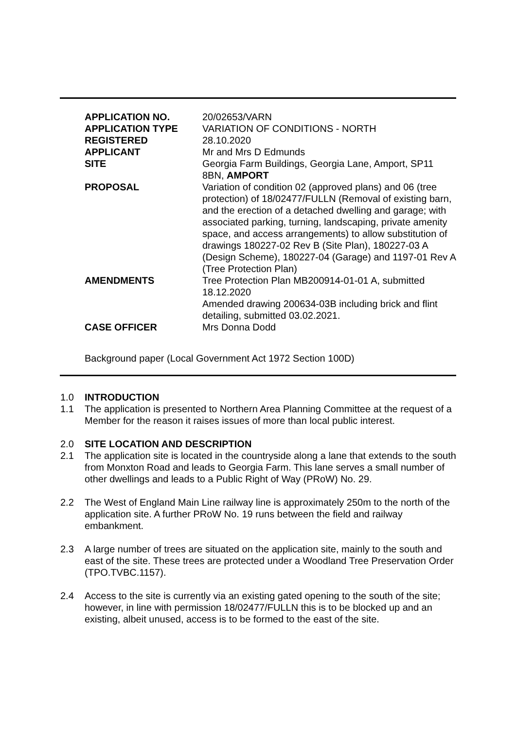| APPLICATION NO. | 20/02653/VARN |
| APPLICATION TYPE | VARIATION OF CONDITIONS - NORTH |
| REGISTERED | 28.10.2020 |
| APPLICANT | Mr and Mrs D Edmunds |
| SITE | Georgia Farm Buildings, Georgia Lane, Amport, SP11 8BN, AMPORT |
| PROPOSAL | Variation of condition 02 (approved plans) and 06 (tree protection) of 18/02477/FULLN (Removal of existing barn, and the erection of a detached dwelling and garage; with associated parking, turning, landscaping, private amenity space, and access arrangements) to allow substitution of drawings 180227-02 Rev B (Site Plan), 180227-03 A (Design Scheme), 180227-04 (Garage) and 1197-01 Rev A (Tree Protection Plan) |
| AMENDMENTS | Tree Protection Plan MB200914-01-01 A, submitted 18.12.2020 Amended drawing 200634-03B including brick and flint detailing, submitted 03.02.2021. |
| CASE OFFICER | Mrs Donna Dodd |
Background paper (Local Government Act 1972 Section 100D)
1.0 INTRODUCTION
1.1
The application is presented to Northern Area Planning Committee at the request of a Member for the reason it raises issues of more than local public interest.
2.0 SITE LOCATION AND DESCRIPTION
2.1
The application site is located in the countryside along a lane that extends to the south from Monxton Road and leads to Georgia Farm. This lane serves a small number of other dwellings and leads to a Public Right of Way (PRoW) No. 29.
2.2
The West of England Main Line railway line is approximately 250m to the north of the application site. A further PRoW No. 19 runs between the field and railway embankment.
2.3
A large number of trees are situated on the application site, mainly to the south and east of the site. These trees are protected under a Woodland Tree Preservation Order (TPO.TVBC.1157).
2.4
Access to the site is currently via an existing gated opening to the south of the site; however, in line with permission 18/02477/FULLN this is to be blocked up and an existing, albeit unused, access is to be formed to the east of the site.